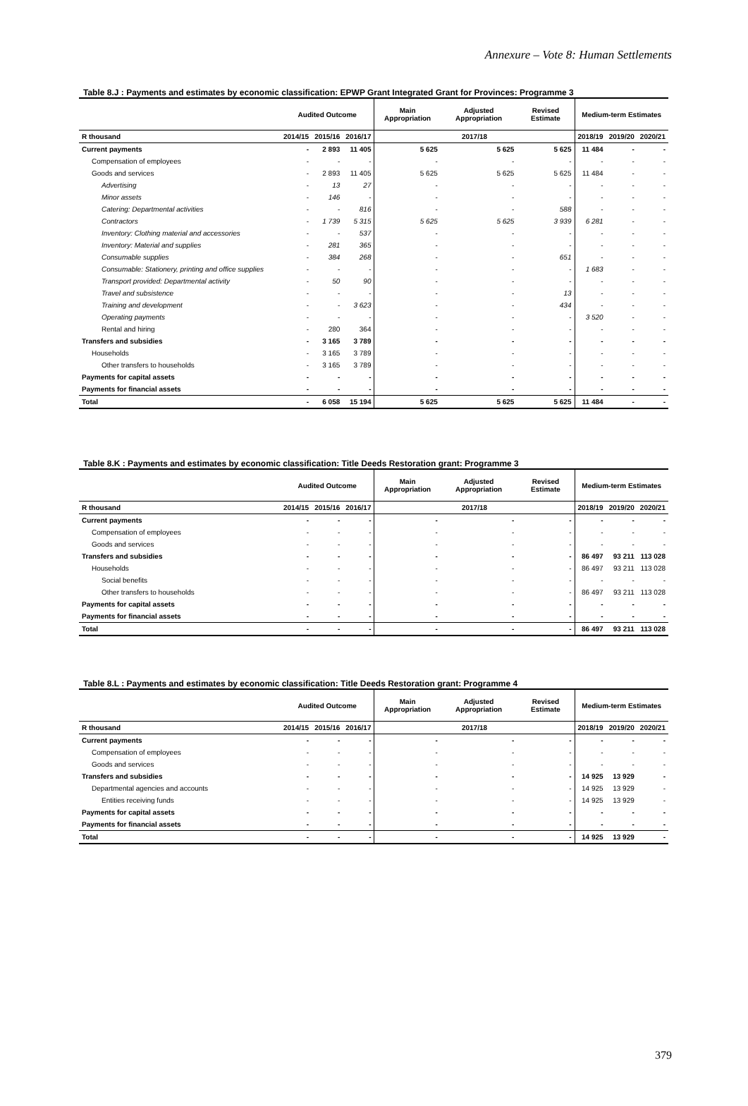Annexure – Vote 8: Human Settlements
Table 8.J : Payments and estimates by economic classification: EPWP Grant Integrated Grant for Provinces: Programme 3
| | Audited Outcome | | | Main Appropriation | Adjusted Appropriation | Revised Estimate | Medium-term Estimates | | |
| --- | --- | --- | --- | --- | --- | --- | --- | --- | --- |
| R thousand | 2014/15 | 2015/16 | 2016/17 | 2017/18 | | | 2018/19 | 2019/20 | 2020/21 |
| Current payments | - | 2 893 | 11 405 | 5 625 | 5 625 | 5 625 | 11 484 | - | - |
| Compensation of employees | - | - | - | - | - | - | - | - | - |
| Goods and services | - | 2 893 | 11 405 | 5 625 | 5 625 | 5 625 | 11 484 | - | - |
| Advertising | - | 13 | 27 | - | - | - | - | - | - |
| Minor assets | - | 146 | - | - | - | - | - | - | - |
| Catering: Departmental activities | - | - | 816 | - | - | 588 | - | - | - |
| Contractors | - | 1 739 | 5 315 | 5 625 | 5 625 | 3 939 | 6 281 | - | - |
| Inventory: Clothing material and accessories | - | - | 537 | - | - | - | - | - | - |
| Inventory: Material and supplies | - | 281 | 365 | - | - | - | - | - | - |
| Consumable supplies | - | 384 | 268 | - | - | 651 | - | - | - |
| Consumable: Stationery, printing and office supplies | - | - | - | - | - | - | 1 683 | - | - |
| Transport provided: Departmental activity | - | 50 | 90 | - | - | - | - | - | - |
| Travel and subsistence | - | - | - | - | - | 13 | - | - | - |
| Training and development | - | - | 3 623 | - | - | 434 | - | - | - |
| Operating payments | - | - | - | - | - | - | 3 520 | - | - |
| Rental and hiring | - | 280 | 364 | - | - | - | - | - | - |
| Transfers and subsidies | - | 3 165 | 3 789 | - | - | - | - | - | - |
| Households | - | 3 165 | 3 789 | - | - | - | - | - | - |
| Other transfers to households | - | 3 165 | 3 789 | - | - | - | - | - | - |
| Payments for capital assets | - | - | - | - | - | - | - | - | - |
| Payments for financial assets | - | - | - | - | - | - | - | - | - |
| Total | - | 6 058 | 15 194 | 5 625 | 5 625 | 5 625 | 11 484 | - | - |
Table 8.K : Payments and estimates by economic classification: Title Deeds Restoration grant: Programme 3
| | Audited Outcome | | | Main Appropriation | Adjusted Appropriation | Revised Estimate | Medium-term Estimates | | |
| --- | --- | --- | --- | --- | --- | --- | --- | --- | --- |
| R thousand | 2014/15 | 2015/16 | 2016/17 | 2017/18 | | | 2018/19 | 2019/20 | 2020/21 |
| Current payments | - | - | - | - | - | - | - | - | - |
| Compensation of employees | - | - | - | - | - | - | - | - | - |
| Goods and services | - | - | - | - | - | - | - | - | - |
| Transfers and subsidies | - | - | - | - | - | - | 86 497 | 93 211 | 113 028 |
| Households | - | - | - | - | - | - | 86 497 | 93 211 | 113 028 |
| Social benefits | - | - | - | - | - | - | - | - | - |
| Other transfers to households | - | - | - | - | - | - | 86 497 | 93 211 | 113 028 |
| Payments for capital assets | - | - | - | - | - | - | - | - | - |
| Payments for financial assets | - | - | - | - | - | - | - | - | - |
| Total | - | - | - | - | - | - | 86 497 | 93 211 | 113 028 |
Table 8.L : Payments and estimates by economic classification: Title Deeds Restoration grant: Programme 4
| | Audited Outcome | | | Main Appropriation | Adjusted Appropriation | Revised Estimate | Medium-term Estimates | | |
| --- | --- | --- | --- | --- | --- | --- | --- | --- | --- |
| R thousand | 2014/15 | 2015/16 | 2016/17 | 2017/18 | | | 2018/19 | 2019/20 | 2020/21 |
| Current payments | - | - | - | - | - | - | - | - | - |
| Compensation of employees | - | - | - | - | - | - | - | - | - |
| Goods and services | - | - | - | - | - | - | - | - | - |
| Transfers and subsidies | - | - | - | - | - | - | 14 925 | 13 929 | - |
| Departmental agencies and accounts | - | - | - | - | - | - | 14 925 | 13 929 | - |
| Entities receiving funds | - | - | - | - | - | - | 14 925 | 13 929 | - |
| Payments for capital assets | - | - | - | - | - | - | - | - | - |
| Payments for financial assets | - | - | - | - | - | - | - | - | - |
| Total | - | - | - | - | - | - | 14 925 | 13 929 | - |
379